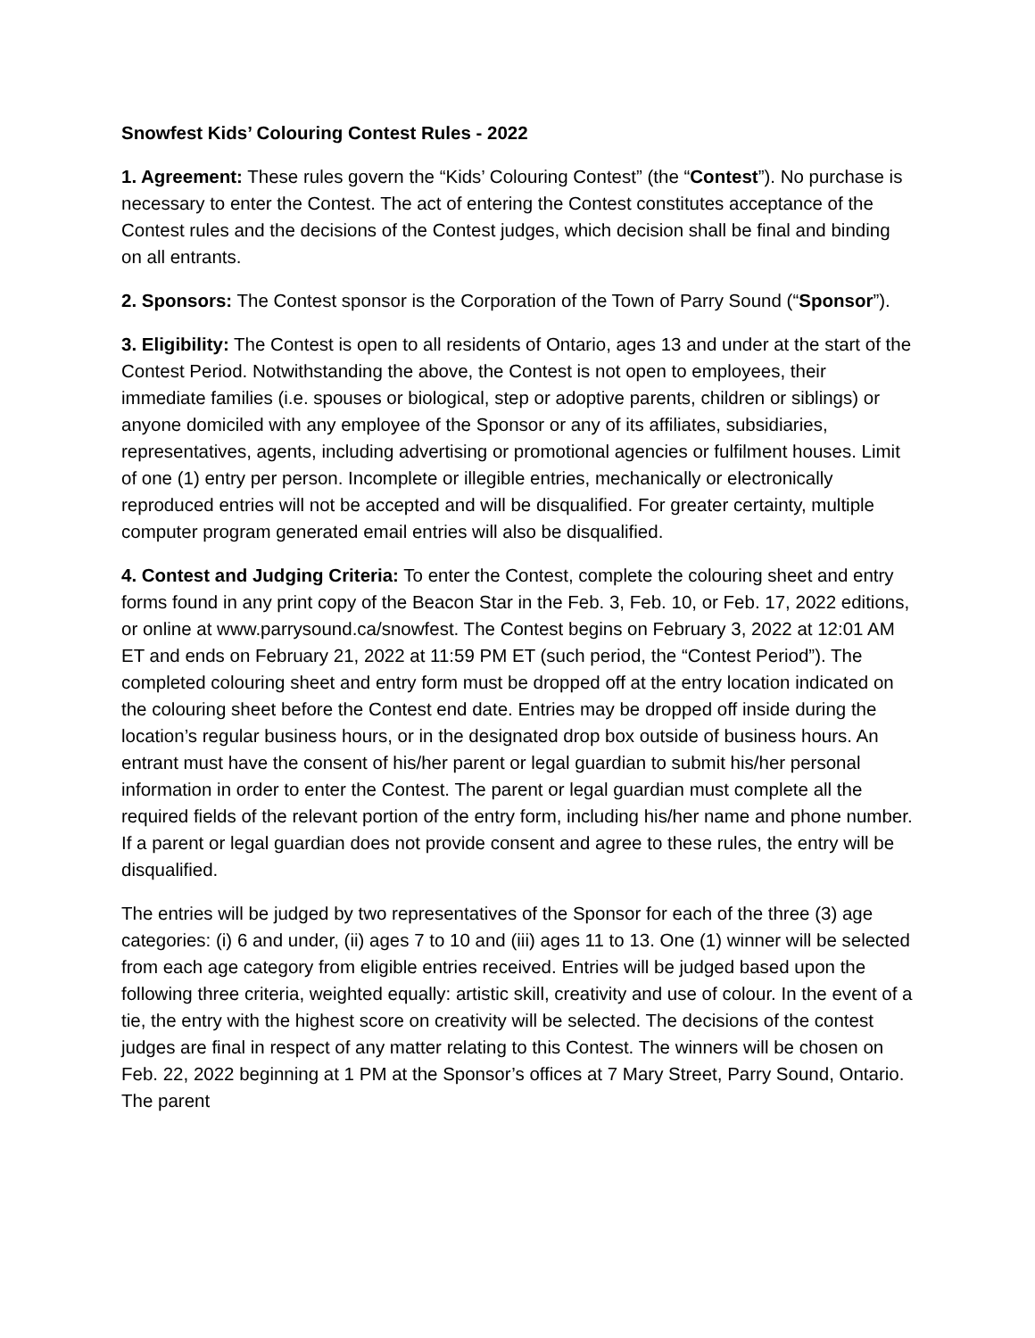Snowfest Kids’ Colouring Contest Rules - 2022
1. Agreement: These rules govern the “Kids’ Colouring Contest” (the “Contest”). No purchase is necessary to enter the Contest. The act of entering the Contest constitutes acceptance of the Contest rules and the decisions of the Contest judges, which decision shall be final and binding on all entrants.
2. Sponsors: The Contest sponsor is the Corporation of the Town of Parry Sound (“Sponsor”).
3. Eligibility: The Contest is open to all residents of Ontario, ages 13 and under at the start of the Contest Period. Notwithstanding the above, the Contest is not open to employees, their immediate families (i.e. spouses or biological, step or adoptive parents, children or siblings) or anyone domiciled with any employee of the Sponsor or any of its affiliates, subsidiaries, representatives, agents, including advertising or promotional agencies or fulfilment houses. Limit of one (1) entry per person. Incomplete or illegible entries, mechanically or electronically reproduced entries will not be accepted and will be disqualified. For greater certainty, multiple computer program generated email entries will also be disqualified.
4. Contest and Judging Criteria: To enter the Contest, complete the colouring sheet and entry forms found in any print copy of the Beacon Star in the Feb. 3, Feb. 10, or Feb. 17, 2022 editions, or online at www.parrysound.ca/snowfest. The Contest begins on February 3, 2022 at 12:01 AM ET and ends on February 21, 2022 at 11:59 PM ET (such period, the “Contest Period”). The completed colouring sheet and entry form must be dropped off at the entry location indicated on the colouring sheet before the Contest end date. Entries may be dropped off inside during the location’s regular business hours, or in the designated drop box outside of business hours. An entrant must have the consent of his/her parent or legal guardian to submit his/her personal information in order to enter the Contest. The parent or legal guardian must complete all the required fields of the relevant portion of the entry form, including his/her name and phone number. If a parent or legal guardian does not provide consent and agree to these rules, the entry will be disqualified.
The entries will be judged by two representatives of the Sponsor for each of the three (3) age categories: (i) 6 and under, (ii) ages 7 to 10 and (iii) ages 11 to 13. One (1) winner will be selected from each age category from eligible entries received. Entries will be judged based upon the following three criteria, weighted equally: artistic skill, creativity and use of colour. In the event of a tie, the entry with the highest score on creativity will be selected. The decisions of the contest judges are final in respect of any matter relating to this Contest. The winners will be chosen on Feb. 22, 2022 beginning at 1 PM at the Sponsor’s offices at 7 Mary Street, Parry Sound, Ontario. The parent